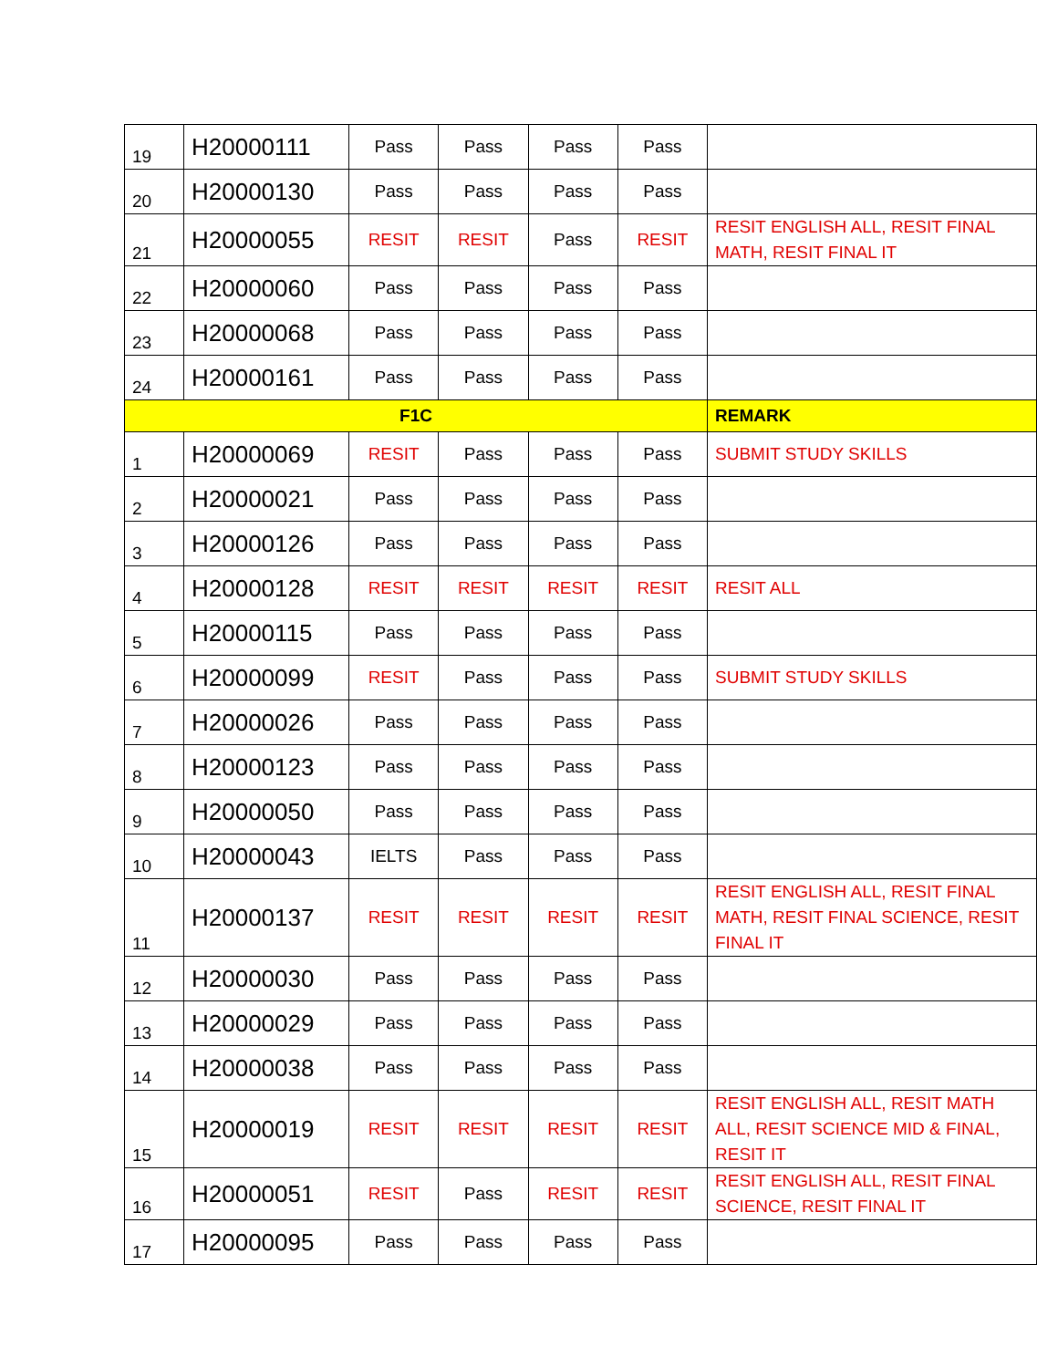| 19 | H20000111 | Pass | Pass | Pass | Pass | |
| 20 | H20000130 | Pass | Pass | Pass | Pass | |
| 21 | H20000055 | RESIT | RESIT | Pass | RESIT | RESIT ENGLISH ALL, RESIT FINAL MATH, RESIT FINAL IT |
| 22 | H20000060 | Pass | Pass | Pass | Pass | |
| 23 | H20000068 | Pass | Pass | Pass | Pass | |
| 24 | H20000161 | Pass | Pass | Pass | Pass | |
| F1C | | | | | | REMARK |
| 1 | H20000069 | RESIT | Pass | Pass | Pass | SUBMIT STUDY SKILLS |
| 2 | H20000021 | Pass | Pass | Pass | Pass | |
| 3 | H20000126 | Pass | Pass | Pass | Pass | |
| 4 | H20000128 | RESIT | RESIT | RESIT | RESIT | RESIT ALL |
| 5 | H20000115 | Pass | Pass | Pass | Pass | |
| 6 | H20000099 | RESIT | Pass | Pass | Pass | SUBMIT STUDY SKILLS |
| 7 | H20000026 | Pass | Pass | Pass | Pass | |
| 8 | H20000123 | Pass | Pass | Pass | Pass | |
| 9 | H20000050 | Pass | Pass | Pass | Pass | |
| 10 | H20000043 | IELTS | Pass | Pass | Pass | |
| 11 | H20000137 | RESIT | RESIT | RESIT | RESIT | RESIT ENGLISH ALL, RESIT FINAL MATH, RESIT FINAL SCIENCE, RESIT FINAL IT |
| 12 | H20000030 | Pass | Pass | Pass | Pass | |
| 13 | H20000029 | Pass | Pass | Pass | Pass | |
| 14 | H20000038 | Pass | Pass | Pass | Pass | |
| 15 | H20000019 | RESIT | RESIT | RESIT | RESIT | RESIT ENGLISH ALL, RESIT MATH ALL, RESIT SCIENCE MID & FINAL, RESIT IT |
| 16 | H20000051 | RESIT | Pass | RESIT | RESIT | RESIT ENGLISH ALL, RESIT FINAL SCIENCE, RESIT FINAL IT |
| 17 | H20000095 | Pass | Pass | Pass | Pass | |